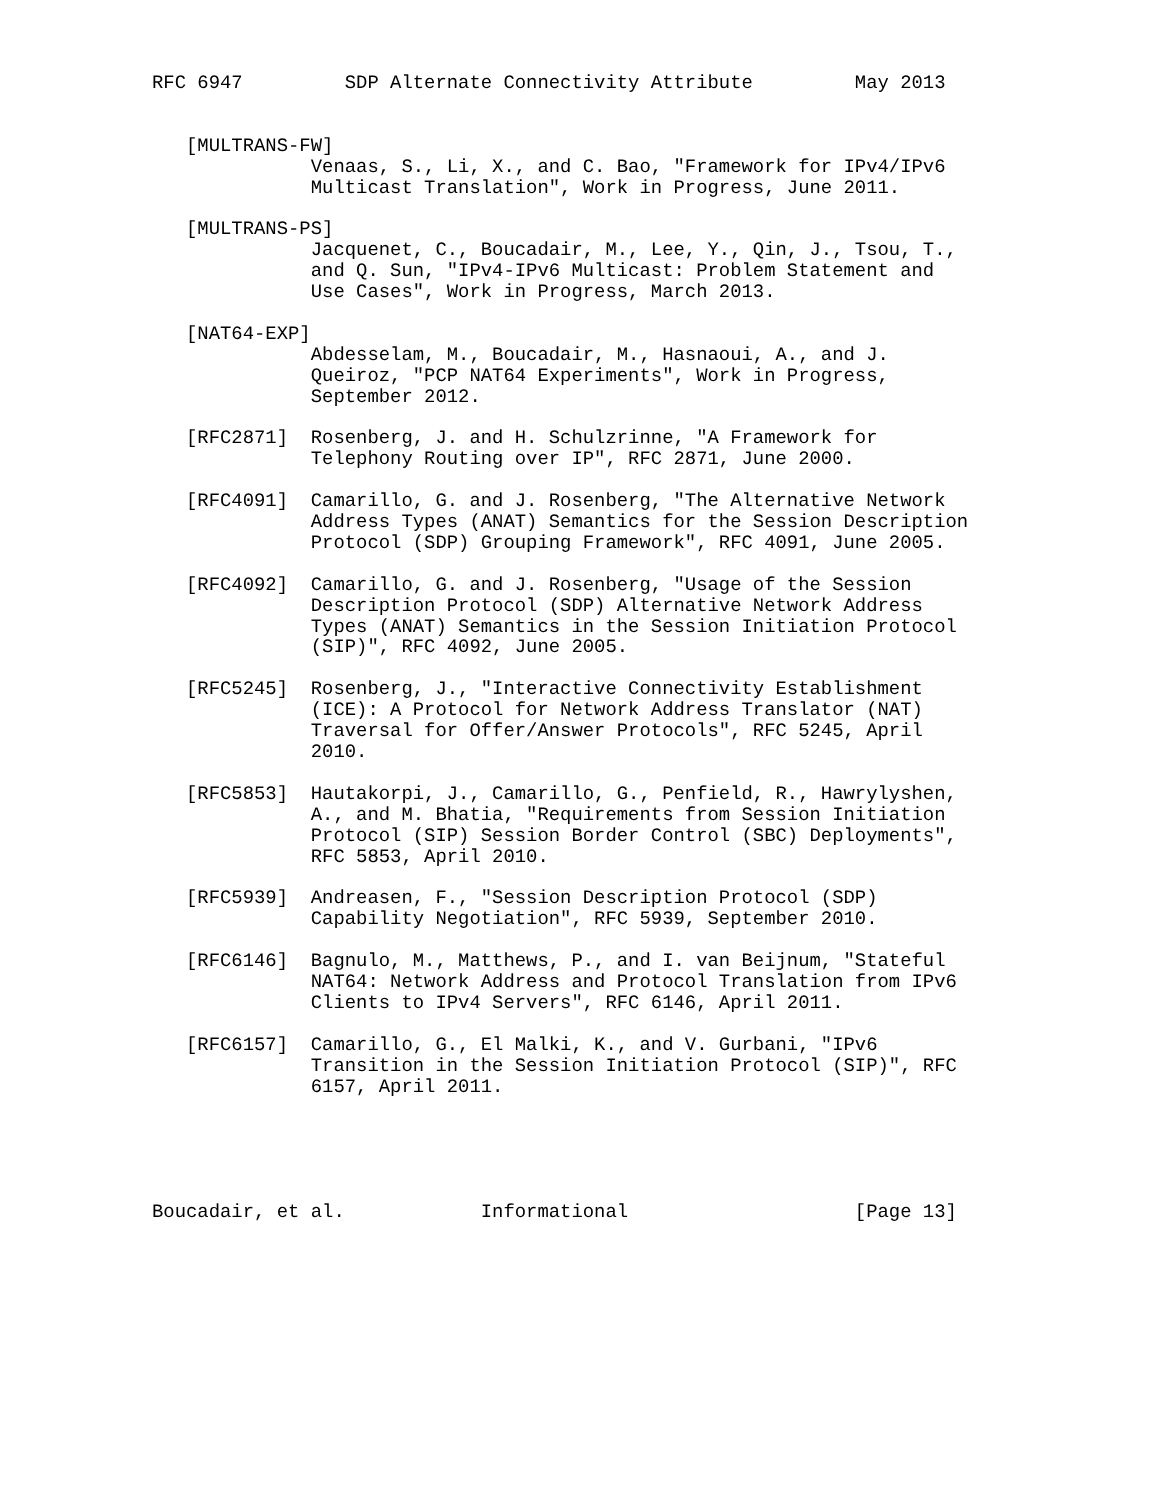RFC 6947         SDP Alternate Connectivity Attribute         May 2013


   [MULTRANS-FW]
              Venaas, S., Li, X., and C. Bao, "Framework for IPv4/IPv6
              Multicast Translation", Work in Progress, June 2011.

   [MULTRANS-PS]
              Jacquenet, C., Boucadair, M., Lee, Y., Qin, J., Tsou, T.,
              and Q. Sun, "IPv4-IPv6 Multicast: Problem Statement and
              Use Cases", Work in Progress, March 2013.

   [NAT64-EXP]
              Abdesselam, M., Boucadair, M., Hasnaoui, A., and J.
              Queiroz, "PCP NAT64 Experiments", Work in Progress,
              September 2012.

   [RFC2871]  Rosenberg, J. and H. Schulzrinne, "A Framework for
              Telephony Routing over IP", RFC 2871, June 2000.

   [RFC4091]  Camarillo, G. and J. Rosenberg, "The Alternative Network
              Address Types (ANAT) Semantics for the Session Description
              Protocol (SDP) Grouping Framework", RFC 4091, June 2005.

   [RFC4092]  Camarillo, G. and J. Rosenberg, "Usage of the Session
              Description Protocol (SDP) Alternative Network Address
              Types (ANAT) Semantics in the Session Initiation Protocol
              (SIP)", RFC 4092, June 2005.

   [RFC5245]  Rosenberg, J., "Interactive Connectivity Establishment
              (ICE): A Protocol for Network Address Translator (NAT)
              Traversal for Offer/Answer Protocols", RFC 5245, April
              2010.

   [RFC5853]  Hautakorpi, J., Camarillo, G., Penfield, R., Hawrylyshen,
              A., and M. Bhatia, "Requirements from Session Initiation
              Protocol (SIP) Session Border Control (SBC) Deployments",
              RFC 5853, April 2010.

   [RFC5939]  Andreasen, F., "Session Description Protocol (SDP)
              Capability Negotiation", RFC 5939, September 2010.

   [RFC6146]  Bagnulo, M., Matthews, P., and I. van Beijnum, "Stateful
              NAT64: Network Address and Protocol Translation from IPv6
              Clients to IPv4 Servers", RFC 6146, April 2011.

   [RFC6157]  Camarillo, G., El Malki, K., and V. Gurbani, "IPv6
              Transition in the Session Initiation Protocol (SIP)", RFC
              6157, April 2011.





Boucadair, et al.            Informational                    [Page 13]